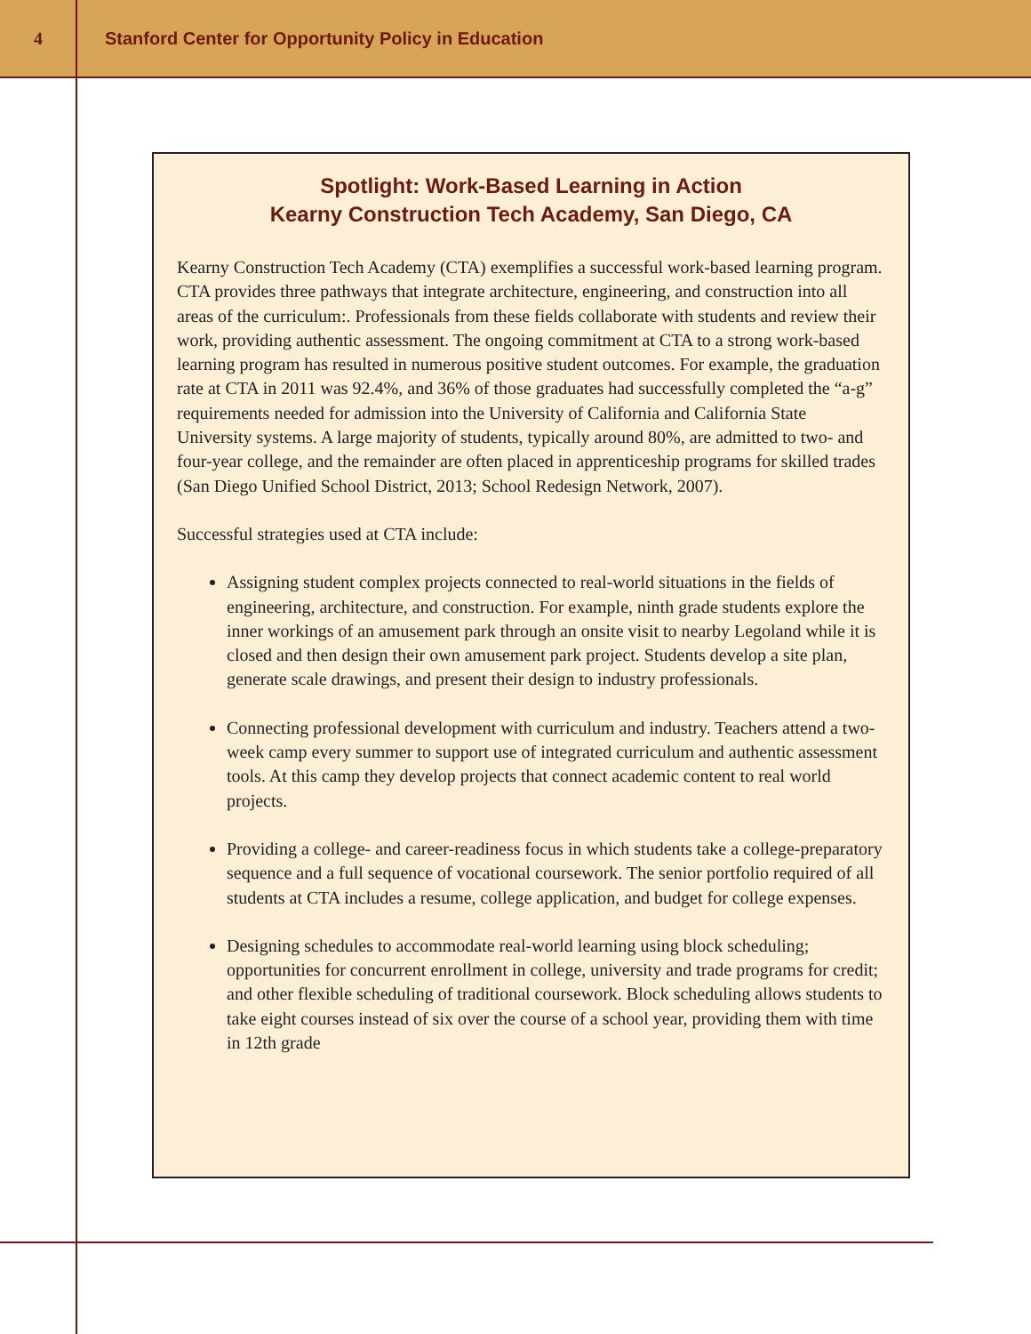4
Stanford Center for Opportunity Policy in Education
Spotlight: Work-Based Learning in Action
Kearny Construction Tech Academy, San Diego, CA
Kearny Construction Tech Academy (CTA) exemplifies a successful work-based learning program. CTA provides three pathways that integrate architecture, engineering, and construction into all areas of the curriculum:. Professionals from these fields collaborate with students and review their work, providing authentic assessment. The ongoing commitment at CTA to a strong work-based learning program has resulted in numerous positive student outcomes. For example, the graduation rate at CTA in 2011 was 92.4%, and 36% of those graduates had successfully completed the “a-g” requirements needed for admission into the University of California and California State University systems. A large majority of students, typically around 80%, are admitted to two- and four-year college, and the remainder are often placed in apprenticeship programs for skilled trades (San Diego Unified School District, 2013; School Redesign Network, 2007).
Successful strategies used at CTA include:
Assigning student complex projects connected to real-world situations in the fields of engineering, architecture, and construction. For example, ninth grade students explore the inner workings of an amusement park through an onsite visit to nearby Legoland while it is closed and then design their own amusement park project. Students develop a site plan, generate scale drawings, and present their design to industry professionals.
Connecting professional development with curriculum and industry. Teachers attend a two-week camp every summer to support use of integrated curriculum and authentic assessment tools. At this camp they develop projects that connect academic content to real world projects.
Providing a college- and career-readiness focus in which students take a college-preparatory sequence and a full sequence of vocational coursework. The senior portfolio required of all students at CTA includes a resume, college application, and budget for college expenses.
Designing schedules to accommodate real-world learning using block scheduling; opportunities for concurrent enrollment in college, university and trade programs for credit; and other flexible scheduling of traditional coursework. Block scheduling allows students to take eight courses instead of six over the course of a school year, providing them with time in 12th grade